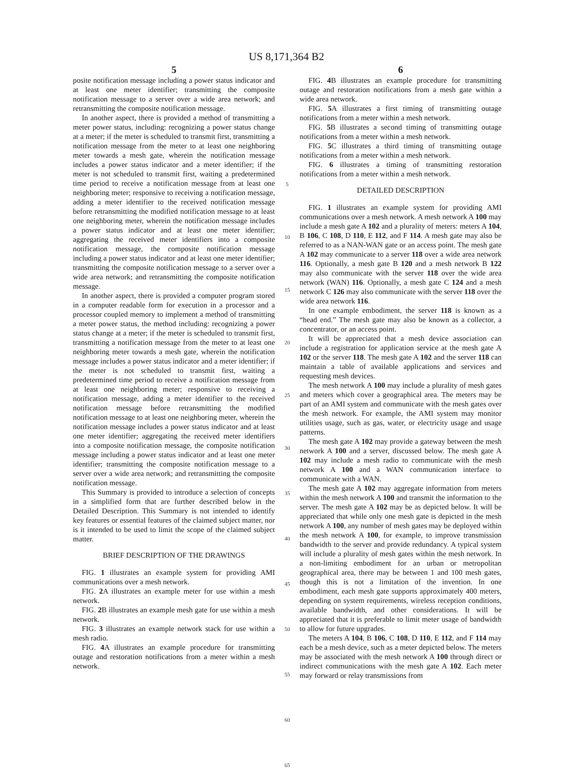US 8,171,364 B2
5
posite notification message including a power status indicator and at least one meter identifier; transmitting the composite notification message to a server over a wide area network; and retransmitting the composite notification message.
In another aspect, there is provided a method of transmitting a meter power status, including: recognizing a power status change at a meter; if the meter is scheduled to transmit first, transmitting a notification message from the meter to at least one neighboring meter towards a mesh gate, wherein the notification message includes a power status indicator and a meter identifier; if the meter is not scheduled to transmit first, waiting a predetermined time period to receive a notification message from at least one neighboring meter; responsive to receiving a notification message, adding a meter identifier to the received notification message before retransmitting the modified notification message to at least one neighboring meter, wherein the notification message includes a power status indicator and at least one meter identifier; aggregating the received meter identifiers into a composite notification message, the composite notification message including a power status indicator and at least one meter identifier; transmitting the composite notification message to a server over a wide area network; and retransmitting the composite notification message.
In another aspect, there is provided a computer program stored in a computer readable form for execution in a processor and a processor coupled memory to implement a method of transmitting a meter power status, the method including: recognizing a power status change at a meter; if the meter is scheduled to transmit first, transmitting a notification message from the meter to at least one neighboring meter towards a mesh gate, wherein the notification message includes a power status indicator and a meter identifier; if the meter is not scheduled to transmit first, waiting a predetermined time period to receive a notification message from at least one neighboring meter; responsive to receiving a notification message, adding a meter identifier to the received notification message before retransmitting the modified notification message to at least one neighboring meter, wherein the notification message includes a power status indicator and at least one meter identifier; aggregating the received meter identifiers into a composite notification message, the composite notification message including a power status indicator and at least one meter identifier; transmitting the composite notification message to a server over a wide area network; and retransmitting the composite notification message.
This Summary is provided to introduce a selection of concepts in a simplified form that are further described below in the Detailed Description. This Summary is not intended to identify key features or essential features of the claimed subject matter, nor is it intended to be used to limit the scope of the claimed subject matter.
BRIEF DESCRIPTION OF THE DRAWINGS
FIG. 1 illustrates an example system for providing AMI communications over a mesh network.
FIG. 2 A illustrates an example meter for use within a mesh network.
FIG. 2 B illustrates an example mesh gate for use within a mesh network.
FIG. 3 illustrates an example network stack for use within a mesh radio.
FIG. 4 A illustrates an example procedure for transmitting outage and restoration notifications from a meter within a mesh network.
5
10
15
20
25
30
35
40
45
50
55
60
65
6
FIG. 4 B illustrates an example procedure for transmitting outage and restoration notifications from a mesh gate within a wide area network.
FIG. 5 A illustrates a first timing of transmitting outage notifications from a meter within a mesh network.
FIG. 5 B illustrates a second timing of transmitting outage notifications from a meter within a mesh network.
FIG. 5 C illustrates a third timing of transmitting outage notifications from a meter within a mesh network.
FIG. 6 illustrates a timing of transmitting restoration notifications from a meter within a mesh network.
DETAILED DESCRIPTION
FIG. 1 illustrates an example system for providing AMI communications over a mesh network. A mesh network A 100 may include a mesh gate A 102 and a plurality of meters: meters A 104, B 106, C 108, D 110, E 112, and F 114. A mesh gate may also be referred to as a NAN-WAN gate or an access point. The mesh gate A 102 may communicate to a server 118 over a wide area network 116. Optionally, a mesh gate B 120 and a mesh network B 122 may also communicate with the server 118 over the wide area network (WAN) 116. Optionally, a mesh gate C 124 and a mesh network C 126 may also communicate with the server 118 over the wide area network 116.
In one example embodiment, the server 118 is known as a “head end.” The mesh gate may also be known as a collector, a concentrator, or an access point.
It will be appreciated that a mesh device association can include a registration for application service at the mesh gate A 102 or the server 118. The mesh gate A 102 and the server 118 can maintain a table of available applications and services and requesting mesh devices.
The mesh network A 100 may include a plurality of mesh gates and meters which cover a geographical area. The meters may be part of an AMI system and communicate with the mesh gates over the mesh network. For example, the AMI system may monitor utilities usage, such as gas, water, or electricity usage and usage patterns.
The mesh gate A 102 may provide a gateway between the mesh network A 100 and a server, discussed below. The mesh gate A 102 may include a mesh radio to communicate with the mesh network A 100 and a WAN communication interface to communicate with a WAN.
The mesh gate A 102 may aggregate information from meters within the mesh network A 100 and transmit the information to the server. The mesh gate A 102 may be as depicted below. It will be appreciated that while only one mesh gate is depicted in the mesh network A 100, any number of mesh gates may be deployed within the mesh network A 100, for example, to improve transmission bandwidth to the server and provide redundancy. A typical system will include a plurality of mesh gates within the mesh network. In a non-limiting embodiment for an urban or metropolitan geographical area, there may be between 1 and 100 mesh gates, though this is not a limitation of the invention. In one embodiment, each mesh gate supports approximately 400 meters, depending on system requirements, wireless reception conditions, available bandwidth, and other considerations. It will be appreciated that it is preferable to limit meter usage of bandwidth to allow for future upgrades.
The meters A 104, B 106, C 108, D 110, E 112, and F 114 may each be a mesh device, such as a meter depicted below. The meters may be associated with the mesh network A 100 through direct or indirect communications with the mesh gate A 102. Each meter may forward or relay transmissions from